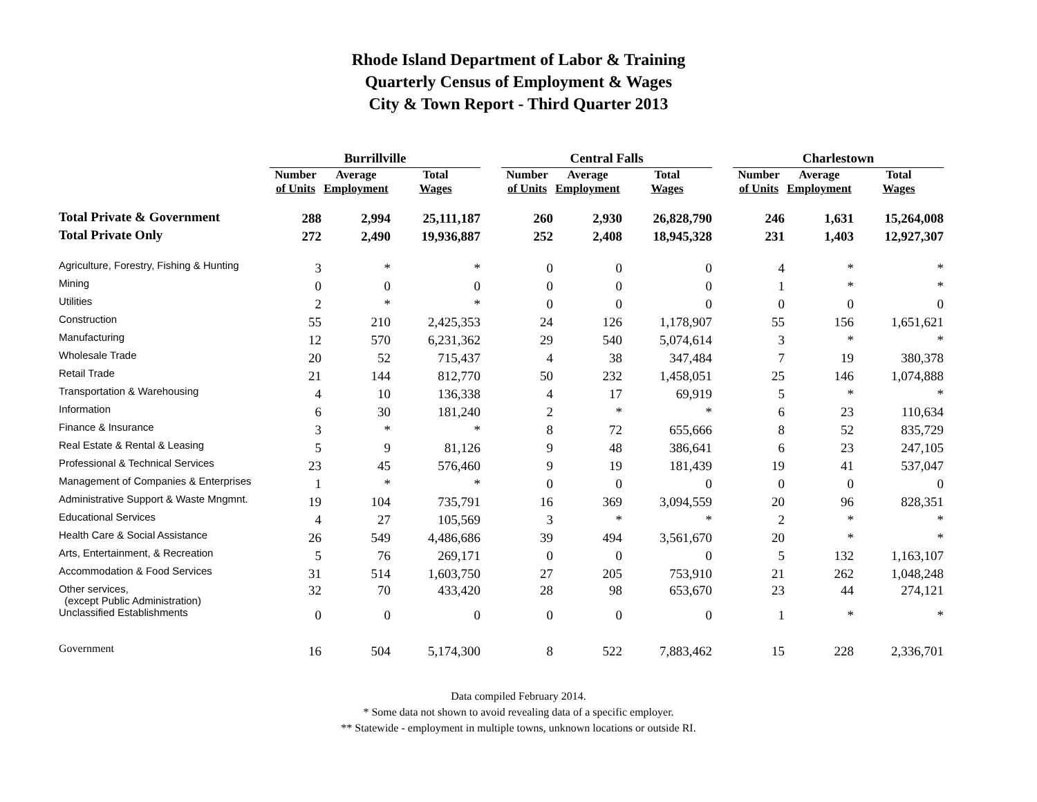Rhode Island Department of Labor & Training
Quarterly Census of Employment & Wages
City & Town Report - Third Quarter 2013
| | Burrillville | | | | Central Falls | | | | Charlestown | | |
| --- | --- | --- | --- | --- | --- | --- | --- | --- | --- | --- | --- |
| | Number of Units | Average Employment | Total Wages | | Number of Units | Average Employment | Total Wages | | Number of Units | Average Employment | Total Wages |
| Total Private & Government | 288 | 2,994 | 25,111,187 | | 260 | 2,930 | 26,828,790 | | 246 | 1,631 | 15,264,008 |
| Total Private Only | 272 | 2,490 | 19,936,887 | | 252 | 2,408 | 18,945,328 | | 231 | 1,403 | 12,927,307 |
| Agriculture, Forestry, Fishing & Hunting | 3 | * | * | | 0 | 0 | 0 | | 4 | * | * |
| Mining | 0 | 0 | 0 | | 0 | 0 | 0 | | 1 | * | * |
| Utilities | 2 | * | * | | 0 | 0 | 0 | | 0 | 0 | 0 |
| Construction | 55 | 210 | 2,425,353 | | 24 | 126 | 1,178,907 | | 55 | 156 | 1,651,621 |
| Manufacturing | 12 | 570 | 6,231,362 | | 29 | 540 | 5,074,614 | | 3 | * | * |
| Wholesale Trade | 20 | 52 | 715,437 | | 4 | 38 | 347,484 | | 7 | 19 | 380,378 |
| Retail Trade | 21 | 144 | 812,770 | | 50 | 232 | 1,458,051 | | 25 | 146 | 1,074,888 |
| Transportation & Warehousing | 4 | 10 | 136,338 | | 4 | 17 | 69,919 | | 5 | * | * |
| Information | 6 | 30 | 181,240 | | 2 | * | * | | 6 | 23 | 110,634 |
| Finance & Insurance | 3 | * | * | | 8 | 72 | 655,666 | | 8 | 52 | 835,729 |
| Real Estate & Rental & Leasing | 5 | 9 | 81,126 | | 9 | 48 | 386,641 | | 6 | 23 | 247,105 |
| Professional & Technical Services | 23 | 45 | 576,460 | | 9 | 19 | 181,439 | | 19 | 41 | 537,047 |
| Management of Companies & Enterprises | 1 | * | * | | 0 | 0 | 0 | | 0 | 0 | 0 |
| Administrative Support & Waste Mngmnt. | 19 | 104 | 735,791 | | 16 | 369 | 3,094,559 | | 20 | 96 | 828,351 |
| Educational Services | 4 | 27 | 105,569 | | 3 | * | * | | 2 | * | * |
| Health Care & Social Assistance | 26 | 549 | 4,486,686 | | 39 | 494 | 3,561,670 | | 20 | * | * |
| Arts, Entertainment, & Recreation | 5 | 76 | 269,171 | | 0 | 0 | 0 | | 5 | 132 | 1,163,107 |
| Accommodation & Food Services | 31 | 514 | 1,603,750 | | 27 | 205 | 753,910 | | 21 | 262 | 1,048,248 |
| Other services, (except Public Administration) | 32 | 70 | 433,420 | | 28 | 98 | 653,670 | | 23 | 44 | 274,121 |
| Unclassified Establishments | 0 | 0 | 0 | | 0 | 0 | 0 | | 1 | * | * |
| Government | 16 | 504 | 5,174,300 | | 8 | 522 | 7,883,462 | | 15 | 228 | 2,336,701 |
Data compiled February 2014.
* Some data not shown to avoid revealing data of a specific employer.
** Statewide - employment in multiple towns, unknown locations or outside RI.